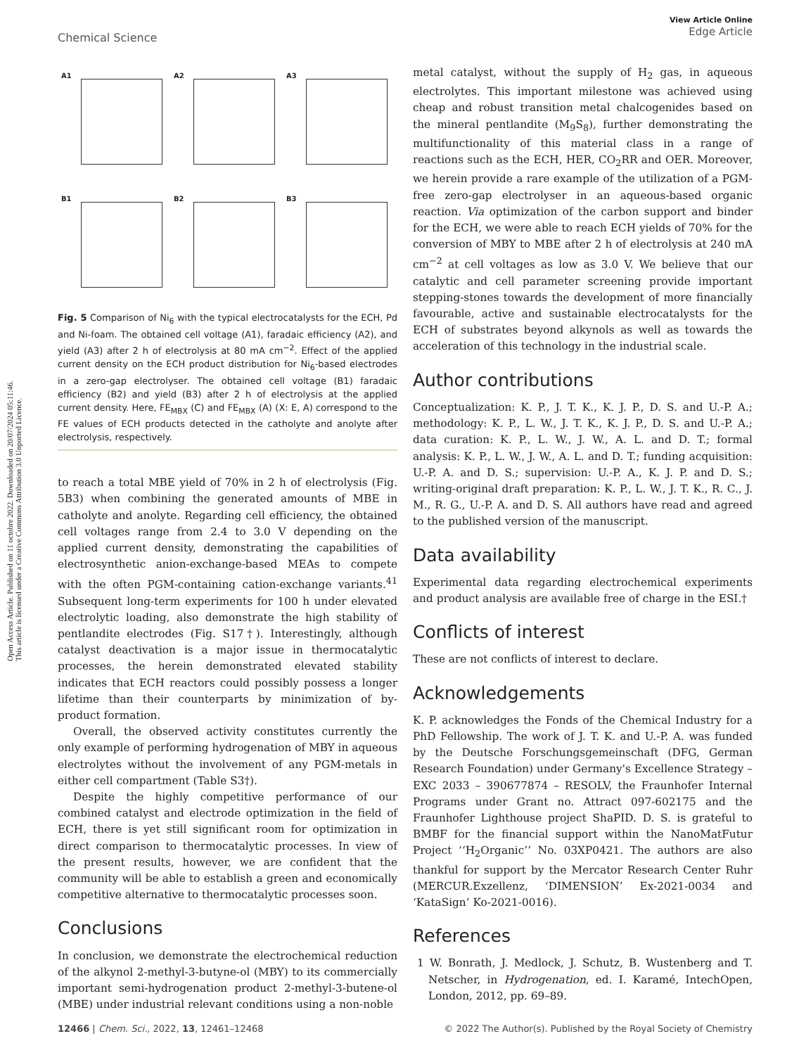Open Access Article. Published on 11 octobre 2022. Downloaded on 20/07/2024 05:11:46.
This article is licensed under a Creative Commons Attribution 3.0 Unported Licence.
View Article Online
Edge Article
Chemical Science
A1
A2
A3
B1
B2
B3
Fig. 5 Comparison of Ni<sub>6</sub> with the typical electrocatalysts for the ECH, Pd and Ni-foam. The obtained cell voltage (A1), faradaic efficiency (A2), and yield (A3) after 2 h of electrolysis at 80 mA cm<sup>−2</sup>. Effect of the applied current density on the ECH product distribution for Ni<sub>6</sub>-based electrodes in a zero-gap electrolyser. The obtained cell voltage (B1) faradaic efficiency (B2) and yield (B3) after 2 h of electrolysis at the applied current density. Here, FE<sub>MBX</sub> (C) and FE<sub>MBX</sub> (A) (X: E, A) correspond to the FE values of ECH products detected in the catholyte and anolyte after electrolysis, respectively.
to reach a total MBE yield of 70% in 2 h of electrolysis (Fig. 5B3) when combining the generated amounts of MBE in catholyte and anolyte. Regarding cell efficiency, the obtained cell voltages range from 2.4 to 3.0 V depending on the applied current density, demonstrating the capabilities of electrosynthetic anion-exchange-based MEAs to compete with the often PGM-containing cation-exchange variants.<sup>41</sup> Subsequent long-term experiments for 100 h under elevated electrolytic loading, also demonstrate the high stability of pentlandite electrodes (Fig. S17†). Interestingly, although catalyst deactivation is a major issue in thermocatalytic processes, the herein demonstrated elevated stability indicates that ECH reactors could possibly possess a longer lifetime than their counterparts by minimization of by-product formation.
Overall, the observed activity constitutes currently the only example of performing hydrogenation of MBY in aqueous electrolytes without the involvement of any PGM-metals in either cell compartment (Table S3†).
Despite the highly competitive performance of our combined catalyst and electrode optimization in the field of ECH, there is yet still significant room for optimization in direct comparison to thermocatalytic processes. In view of the present results, however, we are confident that the community will be able to establish a green and economically competitive alternative to thermocatalytic processes soon.
Conclusions
In conclusion, we demonstrate the electrochemical reduction of the alkynol 2-methyl-3-butyne-ol (MBY) to its commercially important semi-hydrogenation product 2-methyl-3-butene-ol (MBE) under industrial relevant conditions using a non-noble
metal catalyst, without the supply of H<sub>2</sub> gas, in aqueous electrolytes. This important milestone was achieved using cheap and robust transition metal chalcogenides based on the mineral pentlandite (M<sub>9</sub>S<sub>8</sub>), further demonstrating the multifunctionality of this material class in a range of reactions such as the ECH, HER, CO<sub>2</sub>RR and OER. Moreover, we herein provide a rare example of the utilization of a PGM-free zero-gap electrolyser in an aqueous-based organic reaction. Via optimization of the carbon support and binder for the ECH, we were able to reach ECH yields of 70% for the conversion of MBY to MBE after 2 h of electrolysis at 240 mA cm<sup>−2</sup> at cell voltages as low as 3.0 V. We believe that our catalytic and cell parameter screening provide important stepping-stones towards the development of more financially favourable, active and sustainable electrocatalysts for the ECH of substrates beyond alkynols as well as towards the acceleration of this technology in the industrial scale.
Author contributions
Conceptualization: K. P., J. T. K., K. J. P., D. S. and U.-P. A.; methodology: K. P., L. W., J. T. K., K. J. P., D. S. and U.-P. A.; data curation: K. P., L. W., J. W., A. L. and D. T.; formal analysis: K. P., L. W., J. W., A. L. and D. T.; funding acquisition: U.-P. A. and D. S.; supervision: U.-P. A., K. J. P. and D. S.; writing-original draft preparation: K. P., L. W., J. T. K., R. C., J. M., R. G., U.-P. A. and D. S. All authors have read and agreed to the published version of the manuscript.
Data availability
Experimental data regarding electrochemical experiments and product analysis are available free of charge in the ESI.†
Conflicts of interest
These are not conflicts of interest to declare.
Acknowledgements
K. P. acknowledges the Fonds of the Chemical Industry for a PhD Fellowship. The work of J. T. K. and U.-P. A. was funded by the Deutsche Forschungsgemeinschaft (DFG, German Research Foundation) under Germany's Excellence Strategy – EXC 2033 – 390677874 – RESOLV, the Fraunhofer Internal Programs under Grant no. Attract 097-602175 and the Fraunhofer Lighthouse project ShaPID. D. S. is grateful to BMBF for the financial support within the NanoMatFutur Project ‘‘H<sub>2</sub>Organic’’ No. 03XP0421. The authors are also thankful for support by the Mercator Research Center Ruhr (MERCUR.Exzellenz, ‘DIMENSION’ Ex-2021-0034 and ‘KataSign’ Ko-2021-0016).
References
1 W. Bonrath, J. Medlock, J. Schutz, B. Wustenberg and T. Netscher, in Hydrogenation, ed. I. Karamé, IntechOpen, London, 2012, pp. 69–89.
12466 | Chem. Sci., 2022, 13, 12461–12468 © 2022 The Author(s). Published by the Royal Society of Chemistry